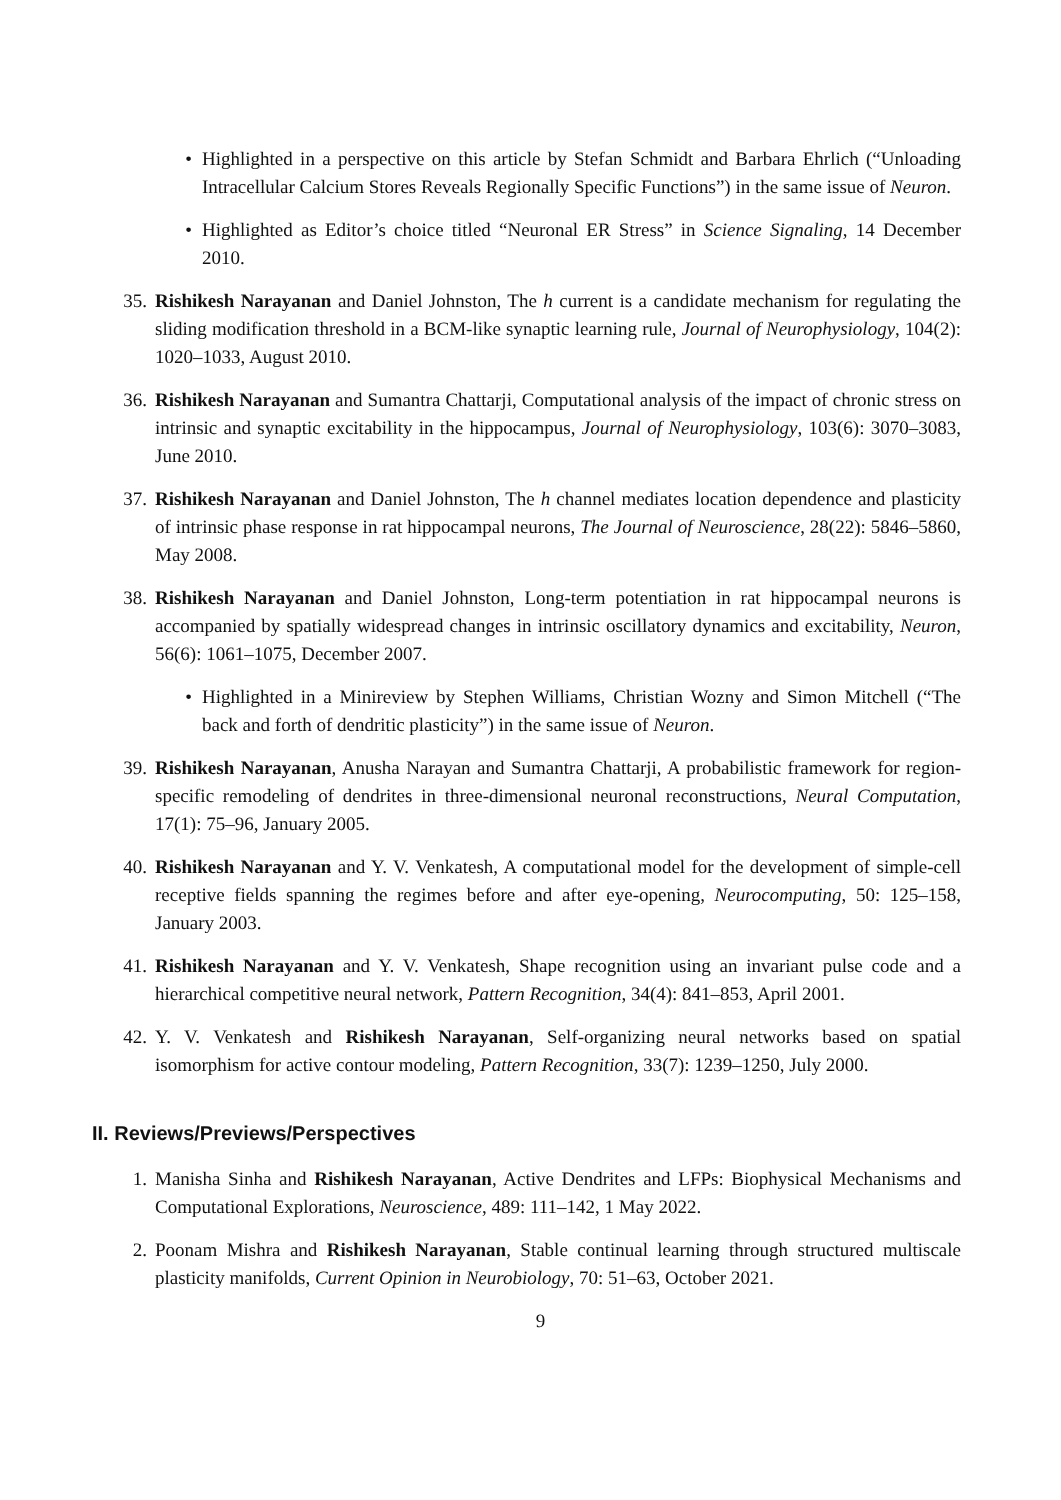• Highlighted in a perspective on this article by Stefan Schmidt and Barbara Ehrlich (“Unloading Intracellular Calcium Stores Reveals Regionally Specific Functions”) in the same issue of Neuron.
• Highlighted as Editor’s choice titled “Neuronal ER Stress” in Science Signaling, 14 December 2010.
35. Rishikesh Narayanan and Daniel Johnston, The h current is a candidate mechanism for regulating the sliding modification threshold in a BCM-like synaptic learning rule, Journal of Neurophysiology, 104(2): 1020–1033, August 2010.
36. Rishikesh Narayanan and Sumantra Chattarji, Computational analysis of the impact of chronic stress on intrinsic and synaptic excitability in the hippocampus, Journal of Neurophysiology, 103(6): 3070–3083, June 2010.
37. Rishikesh Narayanan and Daniel Johnston, The h channel mediates location dependence and plasticity of intrinsic phase response in rat hippocampal neurons, The Journal of Neuroscience, 28(22): 5846–5860, May 2008.
38. Rishikesh Narayanan and Daniel Johnston, Long-term potentiation in rat hippocampal neurons is accompanied by spatially widespread changes in intrinsic oscillatory dynamics and excitability, Neuron, 56(6): 1061–1075, December 2007.
• Highlighted in a Minireview by Stephen Williams, Christian Wozny and Simon Mitchell (“The back and forth of dendritic plasticity”) in the same issue of Neuron.
39. Rishikesh Narayanan, Anusha Narayan and Sumantra Chattarji, A probabilistic framework for region-specific remodeling of dendrites in three-dimensional neuronal reconstructions, Neural Computation, 17(1): 75–96, January 2005.
40. Rishikesh Narayanan and Y. V. Venkatesh, A computational model for the development of simple-cell receptive fields spanning the regimes before and after eye-opening, Neurocomputing, 50: 125–158, January 2003.
41. Rishikesh Narayanan and Y. V. Venkatesh, Shape recognition using an invariant pulse code and a hierarchical competitive neural network, Pattern Recognition, 34(4): 841–853, April 2001.
42. Y. V. Venkatesh and Rishikesh Narayanan, Self-organizing neural networks based on spatial isomorphism for active contour modeling, Pattern Recognition, 33(7): 1239–1250, July 2000.
II. Reviews/Previews/Perspectives
1. Manisha Sinha and Rishikesh Narayanan, Active Dendrites and LFPs: Biophysical Mechanisms and Computational Explorations, Neuroscience, 489: 111–142, 1 May 2022.
2. Poonam Mishra and Rishikesh Narayanan, Stable continual learning through structured multiscale plasticity manifolds, Current Opinion in Neurobiology, 70: 51–63, October 2021.
9